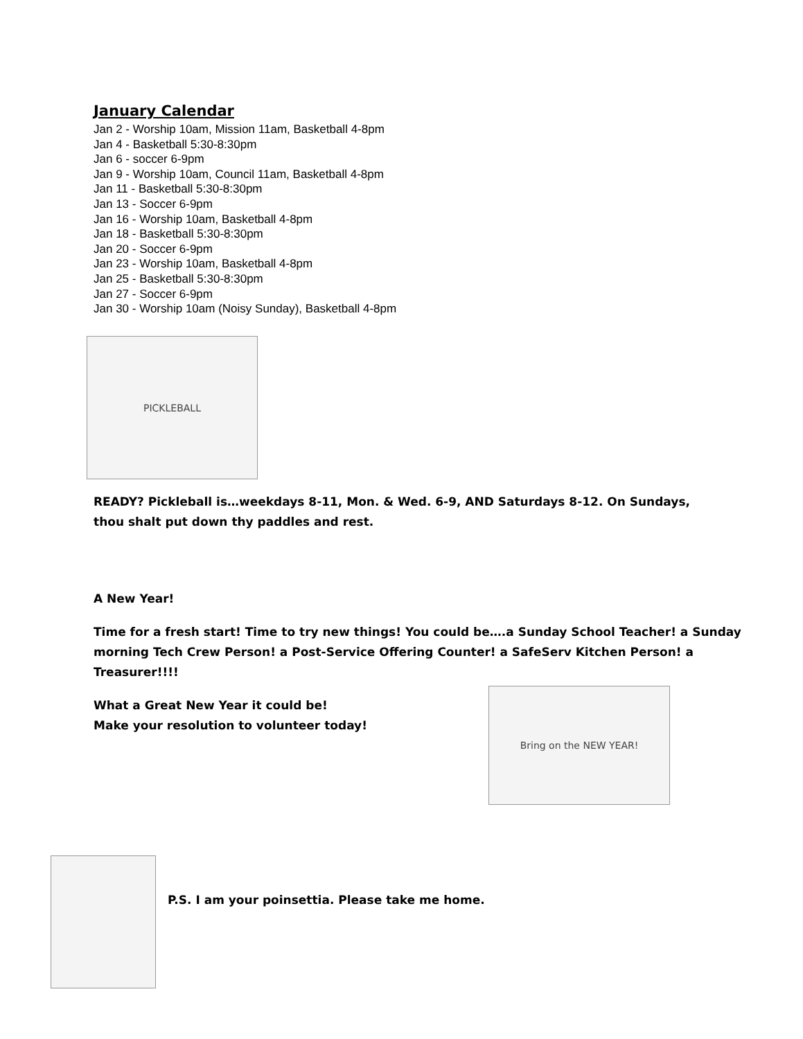January Calendar
Jan 2 - Worship 10am, Mission 11am, Basketball 4-8pm
Jan 4 - Basketball 5:30-8:30pm
Jan 6 - soccer 6-9pm
Jan 9 - Worship 10am, Council 11am, Basketball 4-8pm
Jan 11 - Basketball 5:30-8:30pm
Jan 13 - Soccer 6-9pm
Jan 16 - Worship 10am, Basketball 4-8pm
Jan 18 - Basketball 5:30-8:30pm
Jan 20 - Soccer 6-9pm
Jan 23 - Worship 10am, Basketball 4-8pm
Jan 25 - Basketball 5:30-8:30pm
Jan 27 - Soccer 6-9pm
Jan 30 - Worship 10am (Noisy Sunday), Basketball 4-8pm
PICKLEBALL
READY? Pickleball is…weekdays 8-11, Mon. & Wed. 6-9, AND Saturdays 8-12. On Sundays, thou shalt put down thy paddles and rest.
A New Year!
Time for a fresh start! Time to try new things! You could be….a Sunday School Teacher! a Sunday morning Tech Crew Person! a Post-Service Offering Counter! a SafeServ Kitchen Person! a Treasurer!!!!
What a Great New Year it could be!
Make your resolution to volunteer today!
Bring on the NEW YEAR!
P.S. I am your poinsettia. Please take me home.